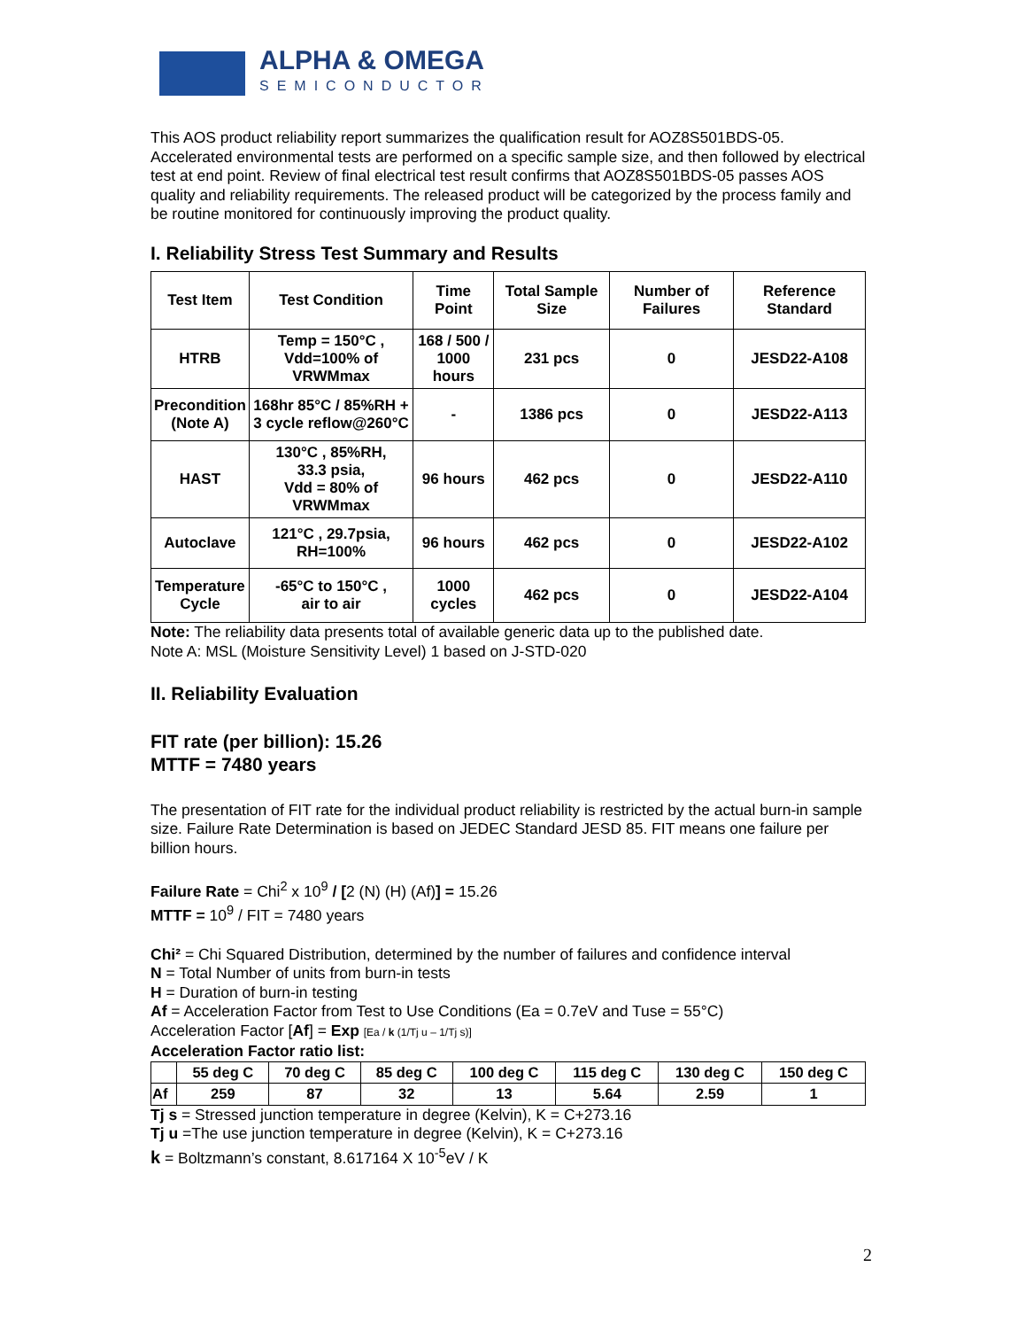ALPHA & OMEGA
SEMICONDUCTOR
This AOS product reliability report summarizes the qualification result for AOZ8S501BDS-05. Accelerated environmental tests are performed on a specific sample size, and then followed by electrical test at end point. Review of final electrical test result confirms that AOZ8S501BDS-05 passes AOS quality and reliability requirements. The released product will be categorized by the process family and be routine monitored for continuously improving the product quality.
I. Reliability Stress Test Summary and Results
| Test Item | Test Condition | Time Point | Total Sample Size | Number of Failures | Reference Standard |
| --- | --- | --- | --- | --- | --- |
| HTRB | Temp = 150°C , Vdd=100% of VRWMmax | 168 / 500 / 1000 hours | 231 pcs | 0 | JESD22-A108 |
| Precondition (Note A) | 168hr 85°C / 85%RH + 3 cycle reflow@260°C | - | 1386 pcs | 0 | JESD22-A113 |
| HAST | 130°C , 85%RH, 33.3 psia, Vdd = 80% of VRWMmax | 96 hours | 462 pcs | 0 | JESD22-A110 |
| Autoclave | 121°C , 29.7psia, RH=100% | 96 hours | 462 pcs | 0 | JESD22-A102 |
| Temperature Cycle | -65°C to 150°C , air to air | 1000 cycles | 462 pcs | 0 | JESD22-A104 |
Note: The reliability data presents total of available generic data up to the published date.
Note A: MSL (Moisture Sensitivity Level) 1 based on J-STD-020
II. Reliability Evaluation
FIT rate (per billion): 15.26
MTTF = 7480 years
The presentation of FIT rate for the individual product reliability is restricted by the actual burn-in sample size. Failure Rate Determination is based on JEDEC Standard JESD 85. FIT means one failure per billion hours.
Failure Rate = Chi<sup>2</sup> x 10<sup>9</sup> / [2 (N) (H) (Af)] = 15.26
MTTF = 10<sup>9</sup> / FIT = 7480 years
Chi² = Chi Squared Distribution, determined by the number of failures and confidence interval
N = Total Number of units from burn-in tests
H = Duration of burn-in testing
Af = Acceleration Factor from Test to Use Conditions (Ea = 0.7eV and Tuse = 55°C)
Acceleration Factor [Af] = Exp [Ea / k (1/Tj u – 1/Tj s)]
Acceleration Factor ratio list:
| | 55 deg C | 70 deg C | 85 deg C | 100 deg C | 115 deg C | 130 deg C | 150 deg C |
| Af | 259 | 87 | 32 | 13 | 5.64 | 2.59 | 1 |
Tj s = Stressed junction temperature in degree (Kelvin), K = C+273.16
Tj u =The use junction temperature in degree (Kelvin), K = C+273.16
k = Boltzmann’s constant, 8.617164 X 10<sup>-5</sup>eV / K
2